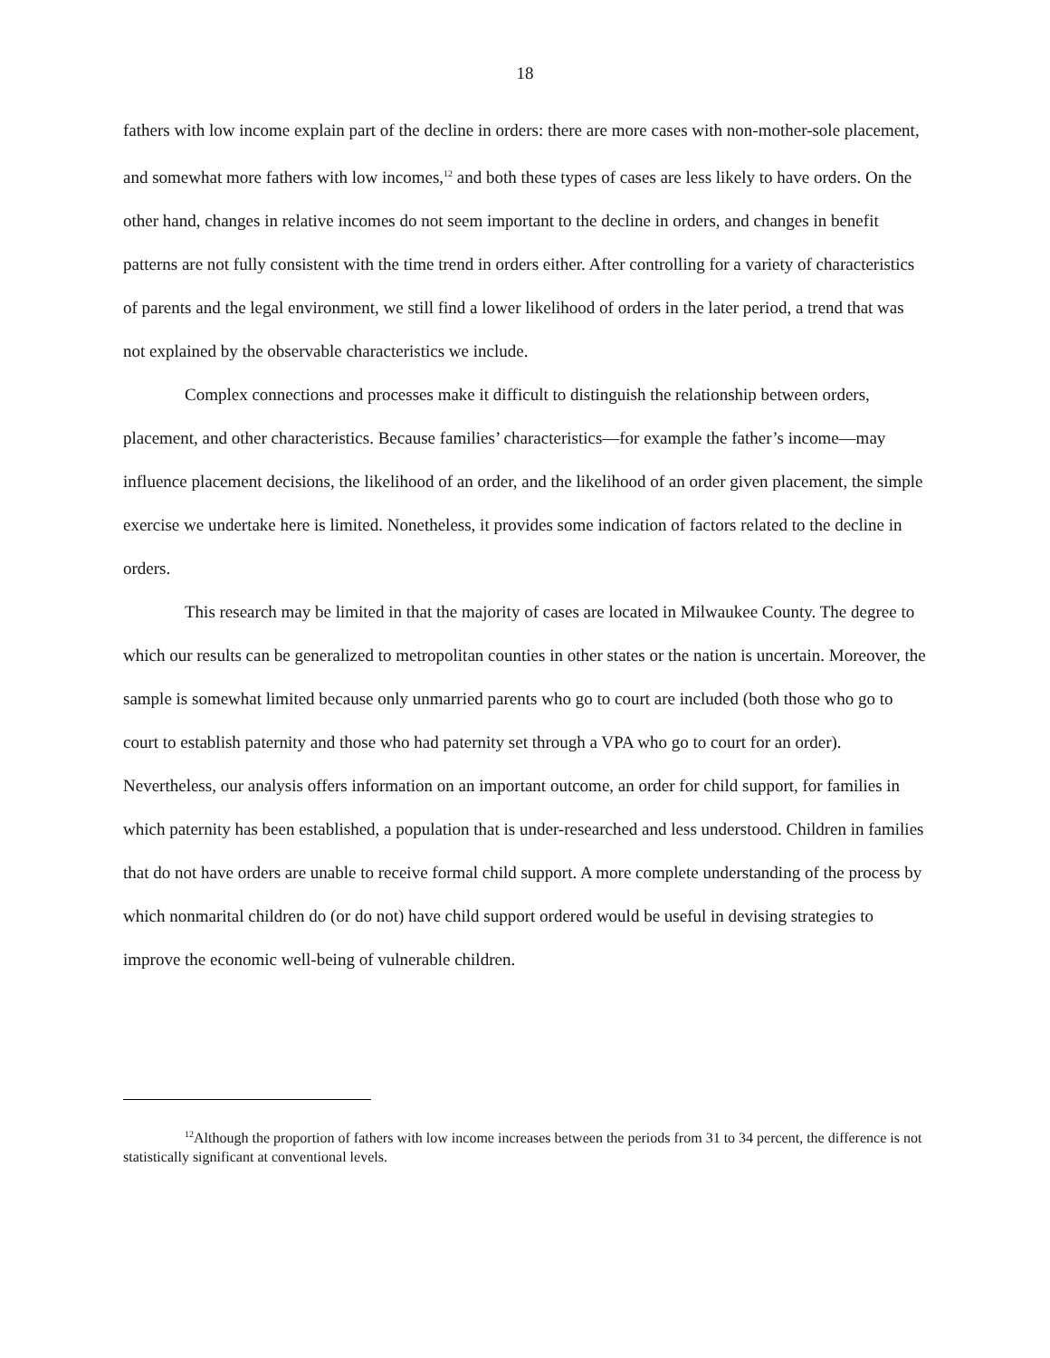18
fathers with low income explain part of the decline in orders: there are more cases with non-mother-sole placement, and somewhat more fathers with low incomes,<sup>12</sup> and both these types of cases are less likely to have orders. On the other hand, changes in relative incomes do not seem important to the decline in orders, and changes in benefit patterns are not fully consistent with the time trend in orders either. After controlling for a variety of characteristics of parents and the legal environment, we still find a lower likelihood of orders in the later period, a trend that was not explained by the observable characteristics we include.
Complex connections and processes make it difficult to distinguish the relationship between orders, placement, and other characteristics. Because families’ characteristics—for example the father’s income—may influence placement decisions, the likelihood of an order, and the likelihood of an order given placement, the simple exercise we undertake here is limited. Nonetheless, it provides some indication of factors related to the decline in orders.
This research may be limited in that the majority of cases are located in Milwaukee County. The degree to which our results can be generalized to metropolitan counties in other states or the nation is uncertain. Moreover, the sample is somewhat limited because only unmarried parents who go to court are included (both those who go to court to establish paternity and those who had paternity set through a VPA who go to court for an order). Nevertheless, our analysis offers information on an important outcome, an order for child support, for families in which paternity has been established, a population that is under-researched and less understood. Children in families that do not have orders are unable to receive formal child support. A more complete understanding of the process by which nonmarital children do (or do not) have child support ordered would be useful in devising strategies to improve the economic well-being of vulnerable children.
<sup>12</sup> Although the proportion of fathers with low income increases between the periods from 31 to 34 percent, the difference is not statistically significant at conventional levels.